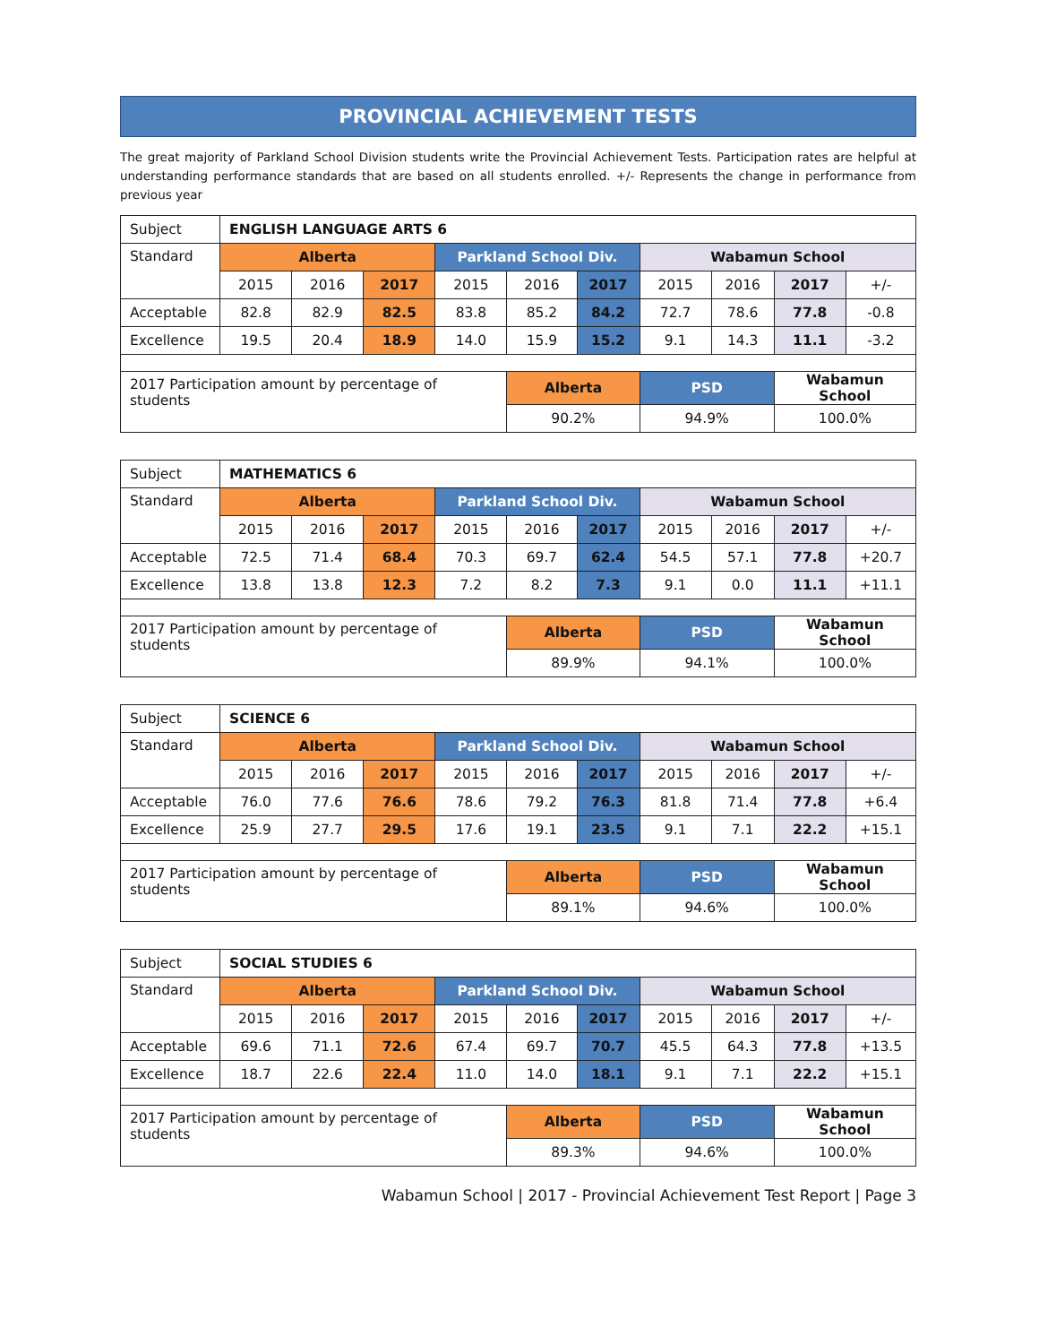PROVINCIAL ACHIEVEMENT TESTS
The great majority of Parkland School Division students write the Provincial Achievement Tests. Participation rates are helpful at understanding performance standards that are based on all students enrolled. +/- Represents the change in performance from previous year
| Subject | ENGLISH LANGUAGE ARTS 6 | | | | | | | | | |
| Standard | Alberta | | | Parkland School Div. | | | Wabamun School | | | |
| | 2015 | 2016 | 2017 | 2015 | 2016 | 2017 | 2015 | 2016 | 2017 | +/- |
| Acceptable | 82.8 | 82.9 | 82.5 | 83.8 | 85.2 | 84.2 | 72.7 | 78.6 | 77.8 | -0.8 |
| Excellence | 19.5 | 20.4 | 18.9 | 14.0 | 15.9 | 15.2 | 9.1 | 14.3 | 11.1 | -3.2 |
| 2017 Participation amount by percentage of students | | | | | Alberta | | PSD | | Wabamun School | |
| | | | | | 90.2% | | 94.9% | | 100.0% | |
| Subject | MATHEMATICS 6 | | | | | | | | | |
| Standard | Alberta | | | Parkland School Div. | | | Wabamun School | | | |
| | 2015 | 2016 | 2017 | 2015 | 2016 | 2017 | 2015 | 2016 | 2017 | +/- |
| Acceptable | 72.5 | 71.4 | 68.4 | 70.3 | 69.7 | 62.4 | 54.5 | 57.1 | 77.8 | +20.7 |
| Excellence | 13.8 | 13.8 | 12.3 | 7.2 | 8.2 | 7.3 | 9.1 | 0.0 | 11.1 | +11.1 |
| 2017 Participation amount by percentage of students | | | | | Alberta | | PSD | | Wabamun School | |
| | | | | | 89.9% | | 94.1% | | 100.0% | |
| Subject | SCIENCE 6 | | | | | | | | | |
| Standard | Alberta | | | Parkland School Div. | | | Wabamun School | | | |
| | 2015 | 2016 | 2017 | 2015 | 2016 | 2017 | 2015 | 2016 | 2017 | +/- |
| Acceptable | 76.0 | 77.6 | 76.6 | 78.6 | 79.2 | 76.3 | 81.8 | 71.4 | 77.8 | +6.4 |
| Excellence | 25.9 | 27.7 | 29.5 | 17.6 | 19.1 | 23.5 | 9.1 | 7.1 | 22.2 | +15.1 |
| 2017 Participation amount by percentage of students | | | | | Alberta | | PSD | | Wabamun School | |
| | | | | | 89.1% | | 94.6% | | 100.0% | |
| Subject | SOCIAL STUDIES 6 | | | | | | | | | |
| Standard | Alberta | | | Parkland School Div. | | | Wabamun School | | | |
| | 2015 | 2016 | 2017 | 2015 | 2016 | 2017 | 2015 | 2016 | 2017 | +/- |
| Acceptable | 69.6 | 71.1 | 72.6 | 67.4 | 69.7 | 70.7 | 45.5 | 64.3 | 77.8 | +13.5 |
| Excellence | 18.7 | 22.6 | 22.4 | 11.0 | 14.0 | 18.1 | 9.1 | 7.1 | 22.2 | +15.1 |
| 2017 Participation amount by percentage of students | | | | | Alberta | | PSD | | Wabamun School | |
| | | | | | 89.3% | | 94.6% | | 100.0% | |
Wabamun School | 2017 - Provincial Achievement Test Report | Page 3